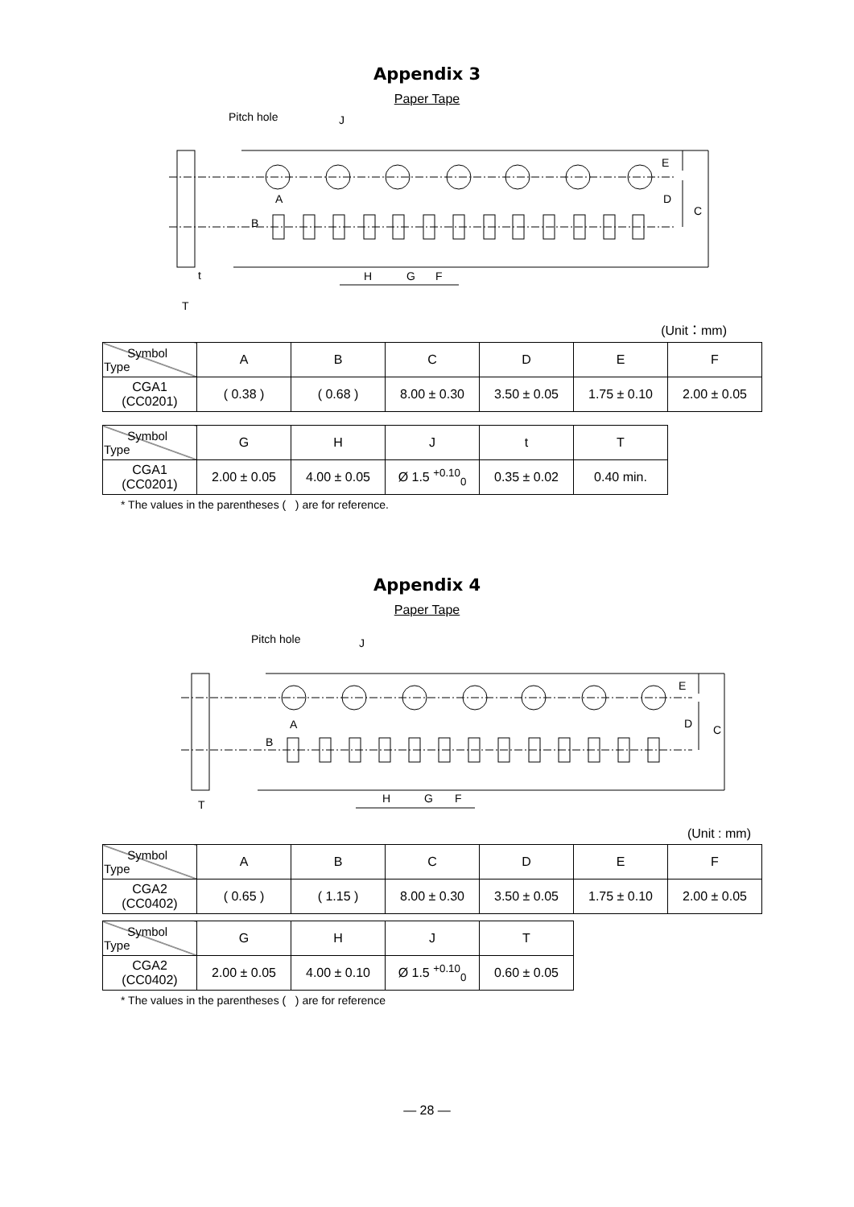Appendix 3
Paper Tape
Pitch hole
J
E
D
C
A
B
H
G
F
t
T
(Unit：mm)
| Symbol Type | A | B | C | D | E | F |
| --- | --- | --- | --- | --- | --- | --- |
| CGA1 (CC0201) | ( 0.38 ) | ( 0.68 ) | 8.00 ± 0.30 | 3.50 ± 0.05 | 1.75 ± 0.10 | 2.00 ± 0.05 |
| Symbol Type | G | H | J | t | T |
| --- | --- | --- | --- | --- | --- |
| CGA1 (CC0201) | 2.00 ± 0.05 | 4.00 ± 0.05 | Ø 1.5 <sup>+0.10</sup><sub>0</sub> | 0.35 ± 0.02 | 0.40 min. |
* The values in the parentheses ( ) are for reference.
Appendix 4
Paper Tape
Pitch hole
J
E
D
C
A
B
H
G
F
T
(Unit : mm)
| Symbol Type | A | B | C | D | E | F |
| --- | --- | --- | --- | --- | --- | --- |
| CGA2 (CC0402) | ( 0.65 ) | ( 1.15 ) | 8.00 ± 0.30 | 3.50 ± 0.05 | 1.75 ± 0.10 | 2.00 ± 0.05 |
| Symbol Type | G | H | J | T |
| --- | --- | --- | --- | --- |
| CGA2 (CC0402) | 2.00 ± 0.05 | 4.00 ± 0.10 | Ø 1.5 <sup>+0.10</sup><sub>0</sub> | 0.60 ± 0.05 |
* The values in the parentheses ( ) are for reference
— 28 —